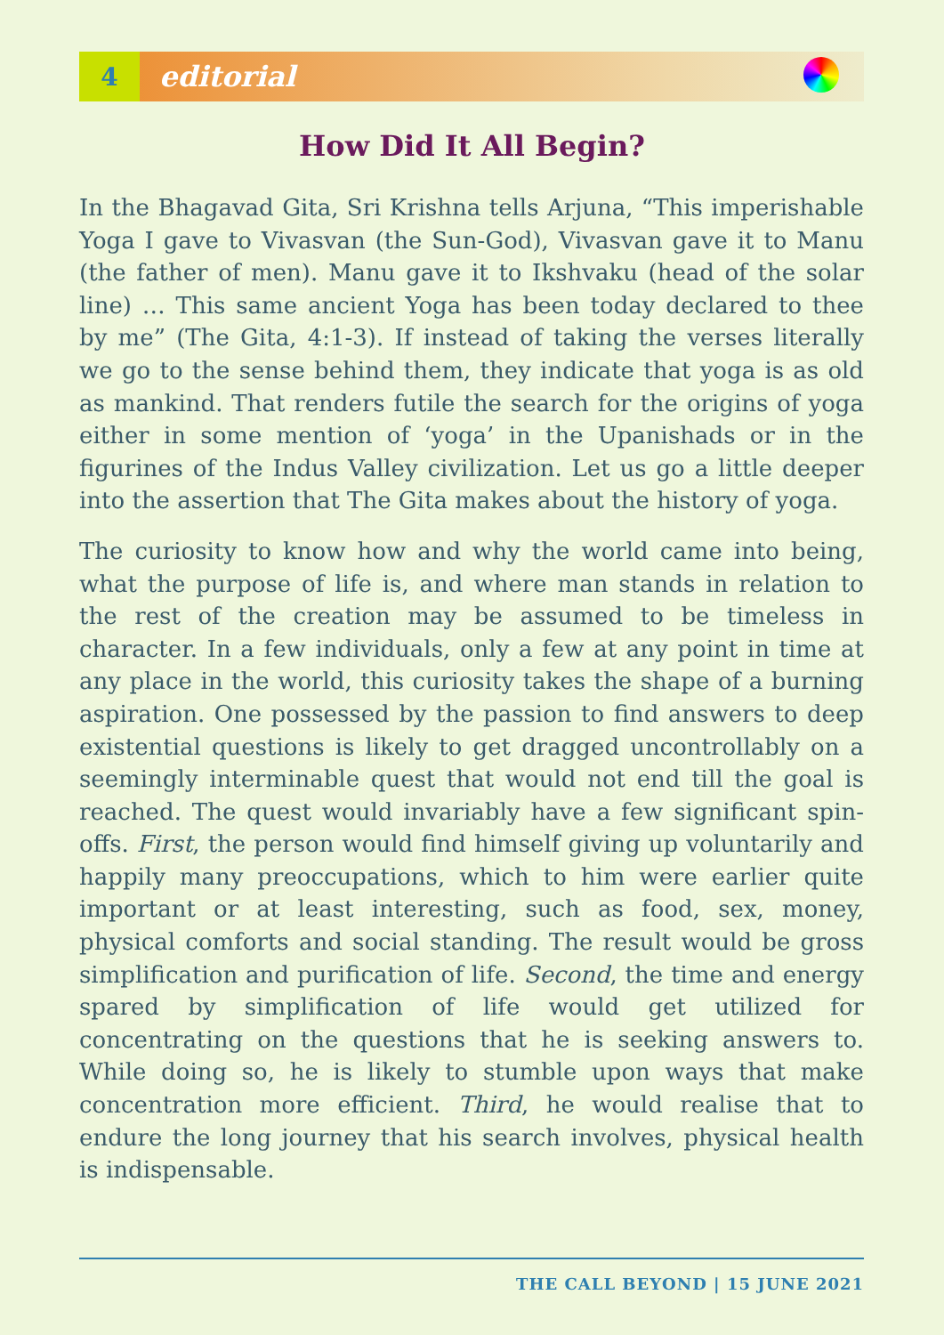4 editorial
How Did It All Begin?
In the Bhagavad Gita, Sri Krishna tells Arjuna, “This imperishable Yoga I gave to Vivasvan (the Sun-God), Vivasvan gave it to Manu (the father of men). Manu gave it to Ikshvaku (head of the solar line) … This same ancient Yoga has been today declared to thee by me” (The Gita, 4:1-3). If instead of taking the verses literally we go to the sense behind them, they indicate that yoga is as old as mankind. That renders futile the search for the origins of yoga either in some mention of ‘yoga’ in the Upanishads or in the figurines of the Indus Valley civilization. Let us go a little deeper into the assertion that The Gita makes about the history of yoga.
The curiosity to know how and why the world came into being, what the purpose of life is, and where man stands in relation to the rest of the creation may be assumed to be timeless in character. In a few individuals, only a few at any point in time at any place in the world, this curiosity takes the shape of a burning aspiration. One possessed by the passion to find answers to deep existential questions is likely to get dragged uncontrollably on a seemingly interminable quest that would not end till the goal is reached. The quest would invariably have a few significant spin-offs. First, the person would find himself giving up voluntarily and happily many preoccupations, which to him were earlier quite important or at least interesting, such as food, sex, money, physical comforts and social standing. The result would be gross simplification and purification of life. Second, the time and energy spared by simplification of life would get utilized for concentrating on the questions that he is seeking answers to. While doing so, he is likely to stumble upon ways that make concentration more efficient. Third, he would realise that to endure the long journey that his search involves, physical health is indispensable.
THE CALL BEYOND | 15 JUNE 2021